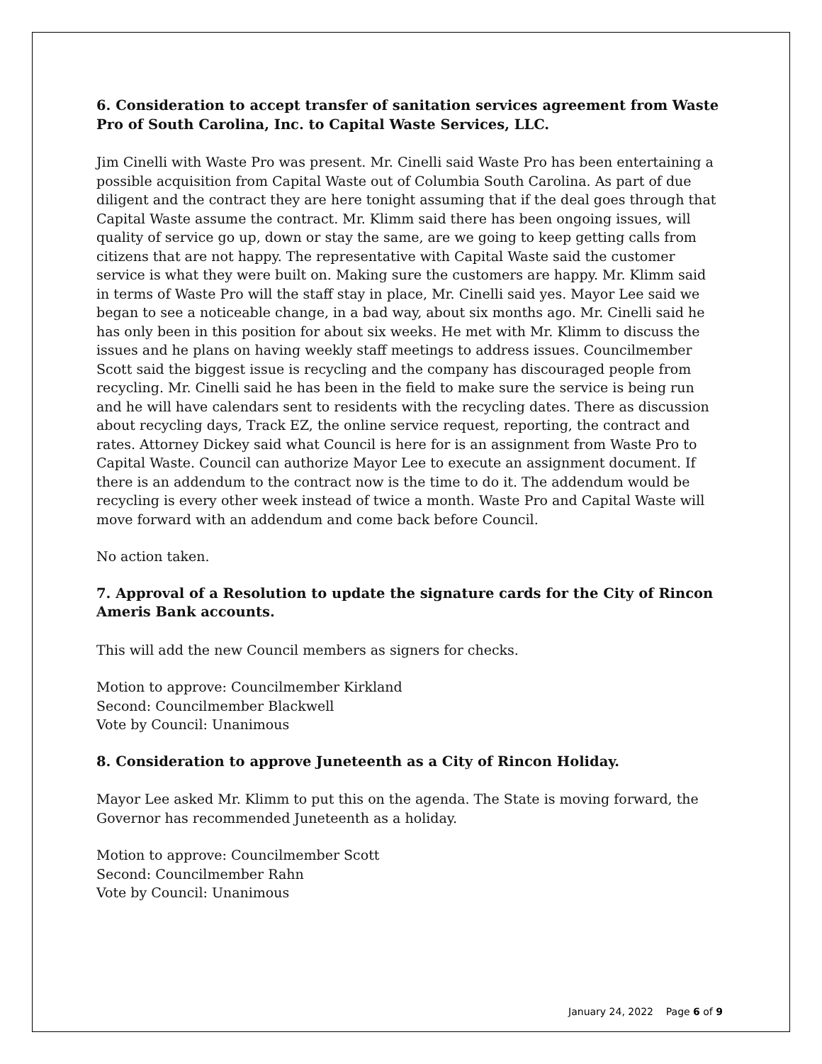6. Consideration to accept transfer of sanitation services agreement from Waste Pro of South Carolina, Inc. to Capital Waste Services, LLC.
Jim Cinelli with Waste Pro was present. Mr. Cinelli said Waste Pro has been entertaining a possible acquisition from Capital Waste out of Columbia South Carolina. As part of due diligent and the contract they are here tonight assuming that if the deal goes through that Capital Waste assume the contract. Mr. Klimm said there has been ongoing issues, will quality of service go up, down or stay the same, are we going to keep getting calls from citizens that are not happy. The representative with Capital Waste said the customer service is what they were built on. Making sure the customers are happy. Mr. Klimm said in terms of Waste Pro will the staff stay in place, Mr. Cinelli said yes. Mayor Lee said we began to see a noticeable change, in a bad way, about six months ago. Mr. Cinelli said he has only been in this position for about six weeks. He met with Mr. Klimm to discuss the issues and he plans on having weekly staff meetings to address issues. Councilmember Scott said the biggest issue is recycling and the company has discouraged people from recycling. Mr. Cinelli said he has been in the field to make sure the service is being run and he will have calendars sent to residents with the recycling dates. There as discussion about recycling days, Track EZ, the online service request, reporting, the contract and rates. Attorney Dickey said what Council is here for is an assignment from Waste Pro to Capital Waste. Council can authorize Mayor Lee to execute an assignment document. If there is an addendum to the contract now is the time to do it. The addendum would be recycling is every other week instead of twice a month. Waste Pro and Capital Waste will move forward with an addendum and come back before Council.
No action taken.
7. Approval of a Resolution to update the signature cards for the City of Rincon Ameris Bank accounts.
This will add the new Council members as signers for checks.
Motion to approve: Councilmember Kirkland
Second: Councilmember Blackwell
Vote by Council: Unanimous
8. Consideration to approve Juneteenth as a City of Rincon Holiday.
Mayor Lee asked Mr. Klimm to put this on the agenda. The State is moving forward, the Governor has recommended Juneteenth as a holiday.
Motion to approve: Councilmember Scott
Second: Councilmember Rahn
Vote by Council: Unanimous
January 24, 2022 Page 6 of 9